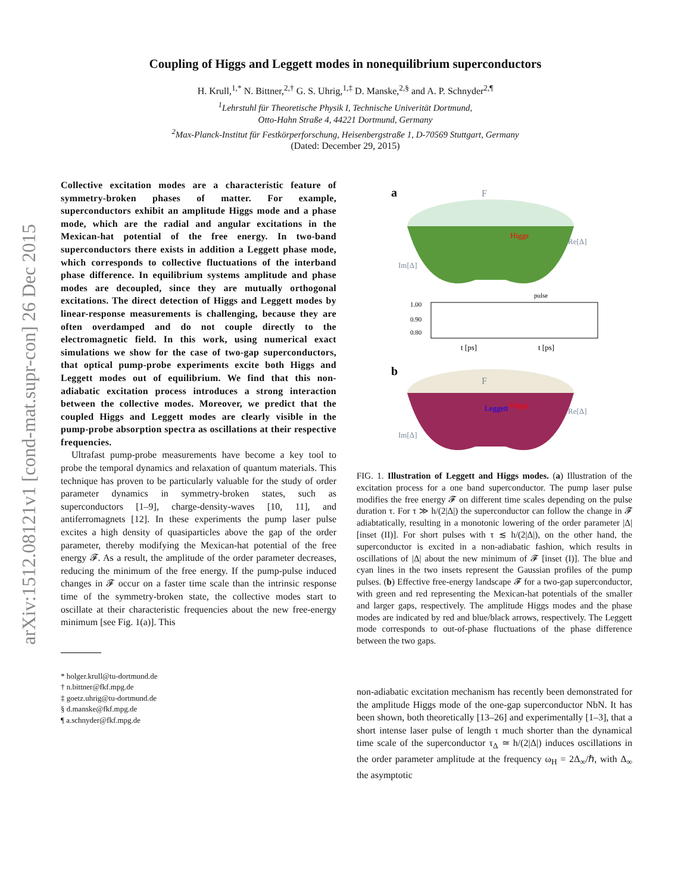arXiv:1512.08121v1 [cond-mat.supr-con] 26 Dec 2015
Coupling of Higgs and Leggett modes in nonequilibrium superconductors
H. Krull,<sup>1,*</sup> N. Bittner,<sup>2,†</sup> G. S. Uhrig,<sup>1,‡</sup> D. Manske,<sup>2,§</sup> and A. P. Schnyder<sup>2,¶</sup>
<sup>1</sup> Lehrstuhl für Theoretische Physik I, Technische Univerität Dortmund,
Otto-Hahn Straße 4, 44221 Dortmund, Germany
<sup>2</sup> Max-Planck-Institut für Festkörperforschung, Heisenbergstraße 1, D-70569 Stuttgart, Germany
(Dated: December 29, 2015)
Collective excitation modes are a characteristic feature of symmetry-broken phases of matter. For example, superconductors exhibit an amplitude Higgs mode and a phase mode, which are the radial and angular excitations in the Mexican-hat potential of the free energy. In two-band superconductors there exists in addition a Leggett phase mode, which corresponds to collective fluctuations of the interband phase difference. In equilibrium systems amplitude and phase modes are decoupled, since they are mutually orthogonal excitations. The direct detection of Higgs and Leggett modes by linear-response measurements is challenging, because they are often overdamped and do not couple directly to the electromagnetic field. In this work, using numerical exact simulations we show for the case of two-gap superconductors, that optical pump-probe experiments excite both Higgs and Leggett modes out of equilibrium. We find that this non-adiabatic excitation process introduces a strong interaction between the collective modes. Moreover, we predict that the coupled Higgs and Leggett modes are clearly visible in the pump-probe absorption spectra as oscillations at their respective frequencies.
Ultrafast pump-probe measurements have become a key tool to probe the temporal dynamics and relaxation of quantum materials. This technique has proven to be particularly valuable for the study of order parameter dynamics in symmetry-broken states, such as superconductors [1–9], charge-density-waves [10, 11], and antiferromagnets [12]. In these experiments the pump laser pulse excites a high density of quasiparticles above the gap of the order parameter, thereby modifying the Mexican-hat potential of the free energy 𝓕. As a result, the amplitude of the order parameter decreases, reducing the minimum of the free energy. If the pump-pulse induced changes in 𝓕 occur on a faster time scale than the intrinsic response time of the symmetry-broken state, the collective modes start to oscillate at their characteristic frequencies about the new free-energy minimum [see Fig. 1(a)]. This
* holger.krull@tu-dortmund.de
† n.bittner@fkf.mpg.de
‡ goetz.uhrig@tu-dortmund.de
§ d.manske@fkf.mpg.de
¶ a.schnyder@fkf.mpg.de
a
F
Higgs
Re[Δ]
Im[Δ]
pulse
1.00
0.90
0.80
t [ps]
t [ps]
b
F
Leggett
Higgs
Re[Δ]
Im[Δ]
FIG. 1. Illustration of Leggett and Higgs modes. (a) Illustration of the excitation process for a one band superconductor. The pump laser pulse modifies the free energy 𝓕 on different time scales depending on the pulse duration τ. For τ ≫ h/(2|Δ|) the superconductor can follow the change in 𝓕 adiabtatically, resulting in a monotonic lowering of the order parameter |Δ| [inset (II)]. For short pulses with τ ≲ h/(2|Δ|), on the other hand, the superconductor is excited in a non-adiabatic fashion, which results in oscillations of |Δ| about the new minimum of 𝓕 [inset (I)]. The blue and cyan lines in the two insets represent the Gaussian profiles of the pump pulses. (b) Effective free-energy landscape 𝓕 for a two-gap superconductor, with green and red representing the Mexican-hat potentials of the smaller and larger gaps, respectively. The amplitude Higgs modes and the phase modes are indicated by red and blue/black arrows, respectively. The Leggett mode corresponds to out-of-phase fluctuations of the phase difference between the two gaps.
non-adiabatic excitation mechanism has recently been demonstrated for the amplitude Higgs mode of the one-gap superconductor NbN. It has been shown, both theoretically [13–26] and experimentally [1–3], that a short intense laser pulse of length τ much shorter than the dynamical time scale of the superconductor τ<sub>Δ</sub> ≃ h/(2|Δ|) induces oscillations in the order parameter amplitude at the frequency ω<sub>H</sub> = 2Δ<sub>∞</sub>/ℏ, with Δ<sub>∞</sub> the asymptotic